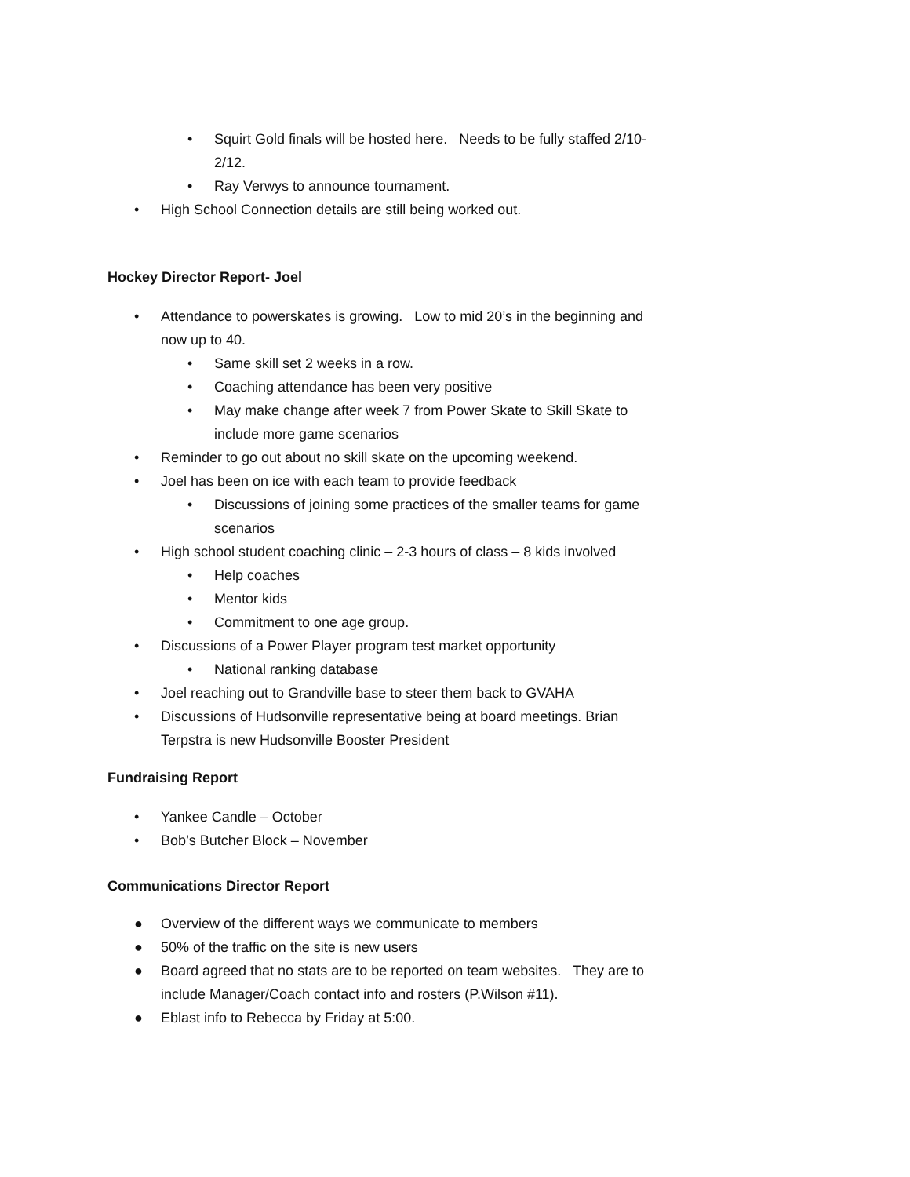• Squirt Gold finals will be hosted here. Needs to be fully staffed 2/10-2/12.
• Ray Verwys to announce tournament.
• High School Connection details are still being worked out.
Hockey Director Report- Joel
• Attendance to powerskates is growing. Low to mid 20’s in the beginning and now up to 40.
• Same skill set 2 weeks in a row.
• Coaching attendance has been very positive
• May make change after week 7 from Power Skate to Skill Skate to include more game scenarios
• Reminder to go out about no skill skate on the upcoming weekend.
• Joel has been on ice with each team to provide feedback
• Discussions of joining some practices of the smaller teams for game scenarios
• High school student coaching clinic – 2-3 hours of class – 8 kids involved
• Help coaches
• Mentor kids
• Commitment to one age group.
• Discussions of a Power Player program test market opportunity
• National ranking database
• Joel reaching out to Grandville base to steer them back to GVAHA
• Discussions of Hudsonville representative being at board meetings. Brian Terpstra is new Hudsonville Booster President
Fundraising Report
• Yankee Candle – October
• Bob’s Butcher Block – November
Communications Director Report
● Overview of the different ways we communicate to members
● 50% of the traffic on the site is new users
● Board agreed that no stats are to be reported on team websites. They are to include Manager/Coach contact info and rosters (P.Wilson #11).
● Eblast info to Rebecca by Friday at 5:00.